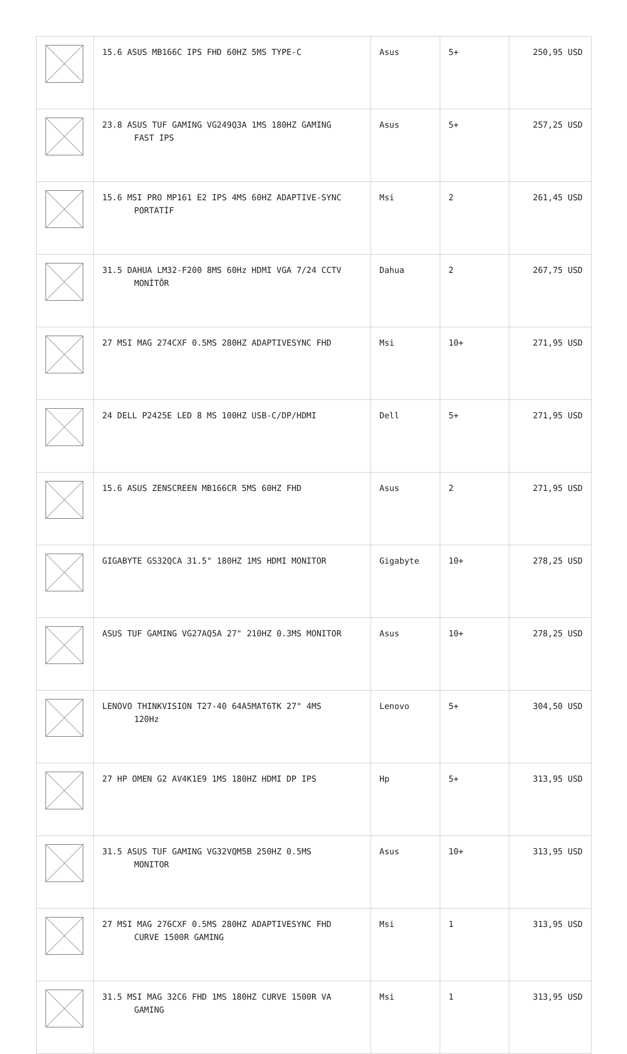| | 15.6 ASUS MB166C IPS FHD 60HZ 5MS TYPE-C | Asus | 5+ | 250,95 USD |
| | 23.8 ASUS TUF GAMING VG249Q3A 1MS 180HZ GAMING FAST IPS | Asus | 5+ | 257,25 USD |
| | 15.6 MSI PRO MP161 E2 IPS 4MS 60HZ ADAPTIVE-SYNC PORTATİF | Msi | 2 | 261,45 USD |
| | 31.5 DAHUA LM32-F200 8MS 60Hz HDMI VGA 7/24 CCTV MONİTÖR | Dahua | 2 | 267,75 USD |
| | 27 MSI MAG 274CXF 0.5MS 280HZ ADAPTIVESYNC FHD | Msi | 10+ | 271,95 USD |
| | 24 DELL P2425E LED 8 MS 100HZ USB-C/DP/HDMI | Dell | 5+ | 271,95 USD |
| | 15.6 ASUS ZENSCREEN MB166CR 5MS 60HZ FHD | Asus | 2 | 271,95 USD |
| | GIGABYTE GS32QCA 31.5" 180HZ 1MS HDMI MONITOR | Gigabyte | 10+ | 278,25 USD |
| | ASUS TUF GAMING VG27AQ5A 27" 210HZ 0.3MS MONITOR | Asus | 10+ | 278,25 USD |
| | LENOVO THINKVISION T27-40 64A5MAT6TK 27" 4MS 120Hz | Lenovo | 5+ | 304,50 USD |
| | 27 HP OMEN G2 AV4K1E9 1MS 180HZ HDMI DP IPS | Hp | 5+ | 313,95 USD |
| | 31.5 ASUS TUF GAMING VG32VQM5B 250HZ 0.5MS MONITOR | Asus | 10+ | 313,95 USD |
| | 27 MSI MAG 276CXF 0.5MS 280HZ ADAPTIVESYNC FHD CURVE 1500R GAMING | Msi | 1 | 313,95 USD |
| | 31.5 MSI MAG 32C6 FHD 1MS 180HZ CURVE 1500R VA GAMING | Msi | 1 | 313,95 USD |